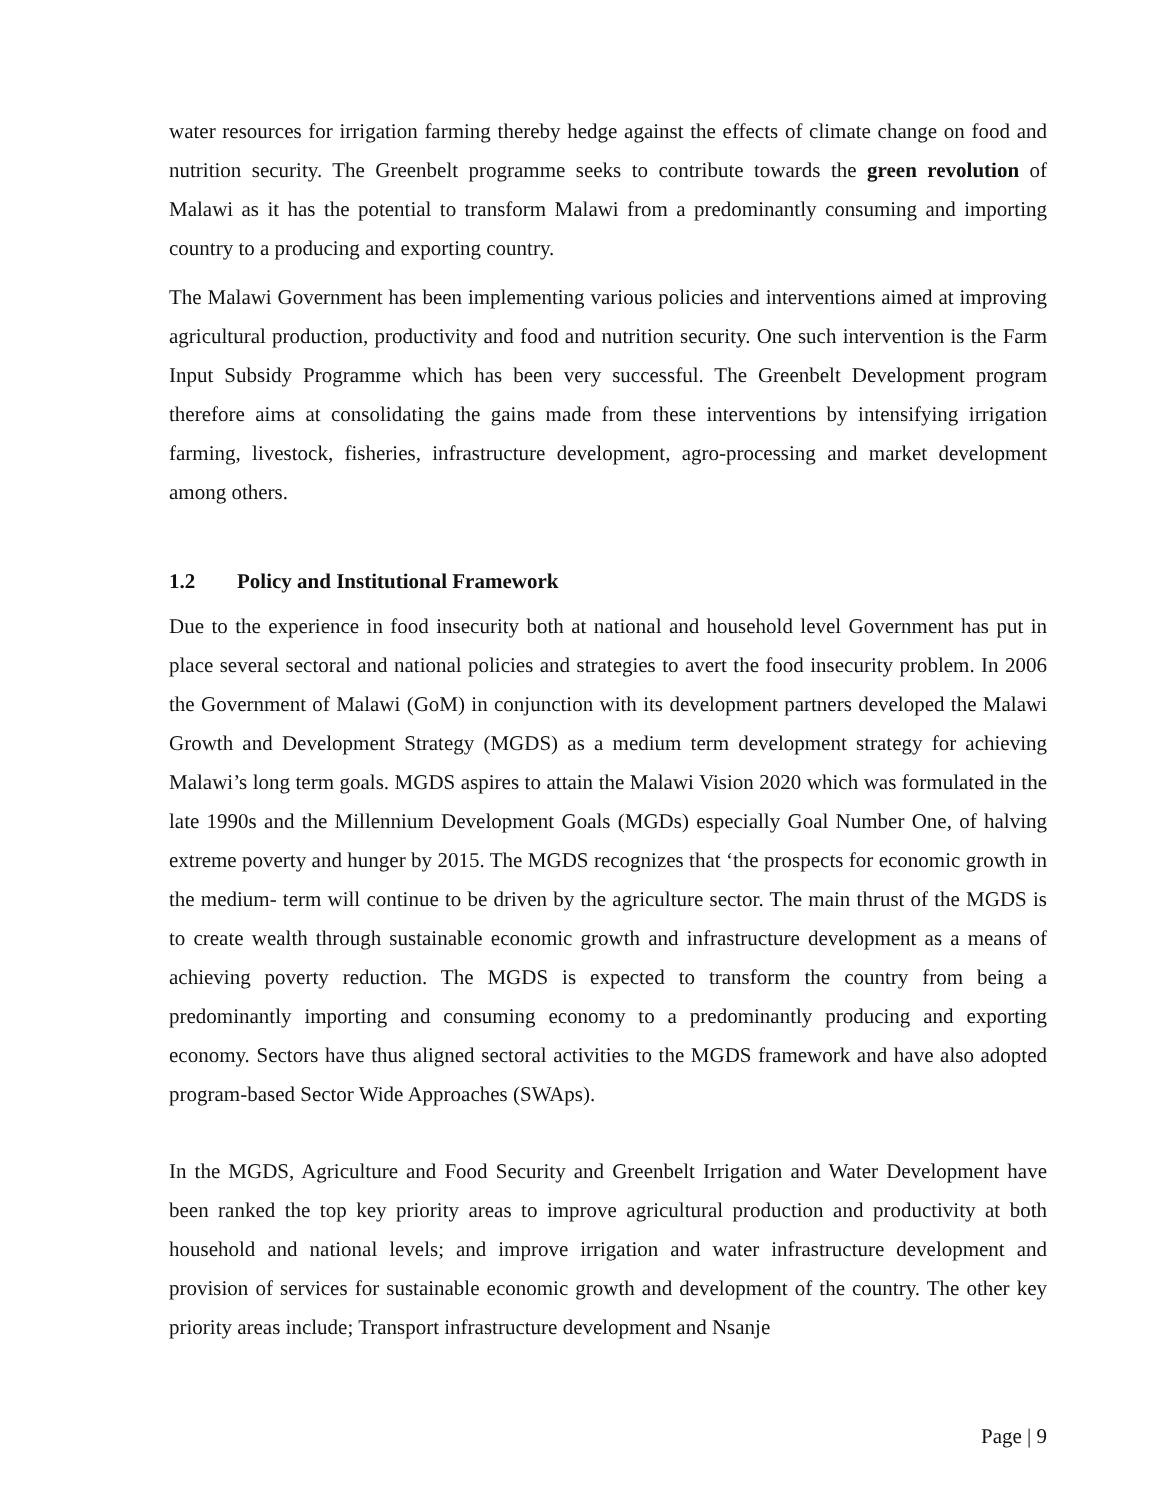water resources for irrigation farming thereby hedge against the effects of climate change on food and nutrition security. The Greenbelt programme seeks to contribute towards the green revolution of Malawi as it has the potential to transform Malawi from a predominantly consuming and importing country to a producing and exporting country.
The Malawi Government has been implementing various policies and interventions aimed at improving agricultural production, productivity and food and nutrition security. One such intervention is the Farm Input Subsidy Programme which has been very successful. The Greenbelt Development program therefore aims at consolidating the gains made from these interventions by intensifying irrigation farming, livestock, fisheries, infrastructure development, agro-processing and market development among others.
1.2 Policy and Institutional Framework
Due to the experience in food insecurity both at national and household level Government has put in place several sectoral and national policies and strategies to avert the food insecurity problem. In 2006 the Government of Malawi (GoM) in conjunction with its development partners developed the Malawi Growth and Development Strategy (MGDS) as a medium term development strategy for achieving Malawi’s long term goals. MGDS aspires to attain the Malawi Vision 2020 which was formulated in the late 1990s and the Millennium Development Goals (MGDs) especially Goal Number One, of halving extreme poverty and hunger by 2015. The MGDS recognizes that ‘the prospects for economic growth in the medium- term will continue to be driven by the agriculture sector. The main thrust of the MGDS is to create wealth through sustainable economic growth and infrastructure development as a means of achieving poverty reduction. The MGDS is expected to transform the country from being a predominantly importing and consuming economy to a predominantly producing and exporting economy. Sectors have thus aligned sectoral activities to the MGDS framework and have also adopted program-based Sector Wide Approaches (SWAps).
In the MGDS, Agriculture and Food Security and Greenbelt Irrigation and Water Development have been ranked the top key priority areas to improve agricultural production and productivity at both household and national levels; and improve irrigation and water infrastructure development and provision of services for sustainable economic growth and development of the country. The other key priority areas include; Transport infrastructure development and Nsanje
Page | 9